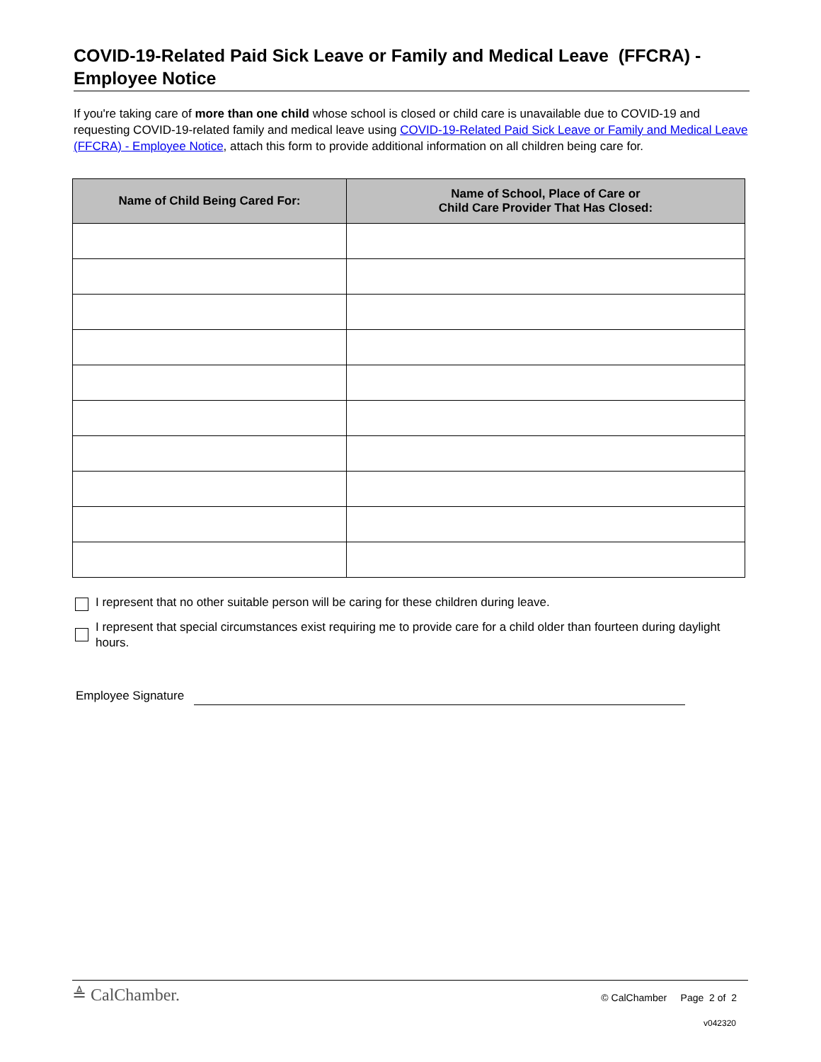COVID-19-Related Paid Sick Leave or Family and Medical Leave (FFCRA) - Employee Notice
If you're taking care of more than one child whose school is closed or child care is unavailable due to COVID-19 and requesting COVID-19-related family and medical leave using COVID-19-Related Paid Sick Leave or Family and Medical Leave (FFCRA) - Employee Notice, attach this form to provide additional information on all children being care for.
| Name of Child Being Cared For: | Name of School, Place of Care or Child Care Provider That Has Closed: |
| --- | --- |
I represent that no other suitable person will be caring for these children during leave.
I represent that special circumstances exist requiring me to provide care for a child older than fourteen during daylight hours.
Employee Signature
≜ CalChamber. © CalChamber Page 2 of 2
v042320